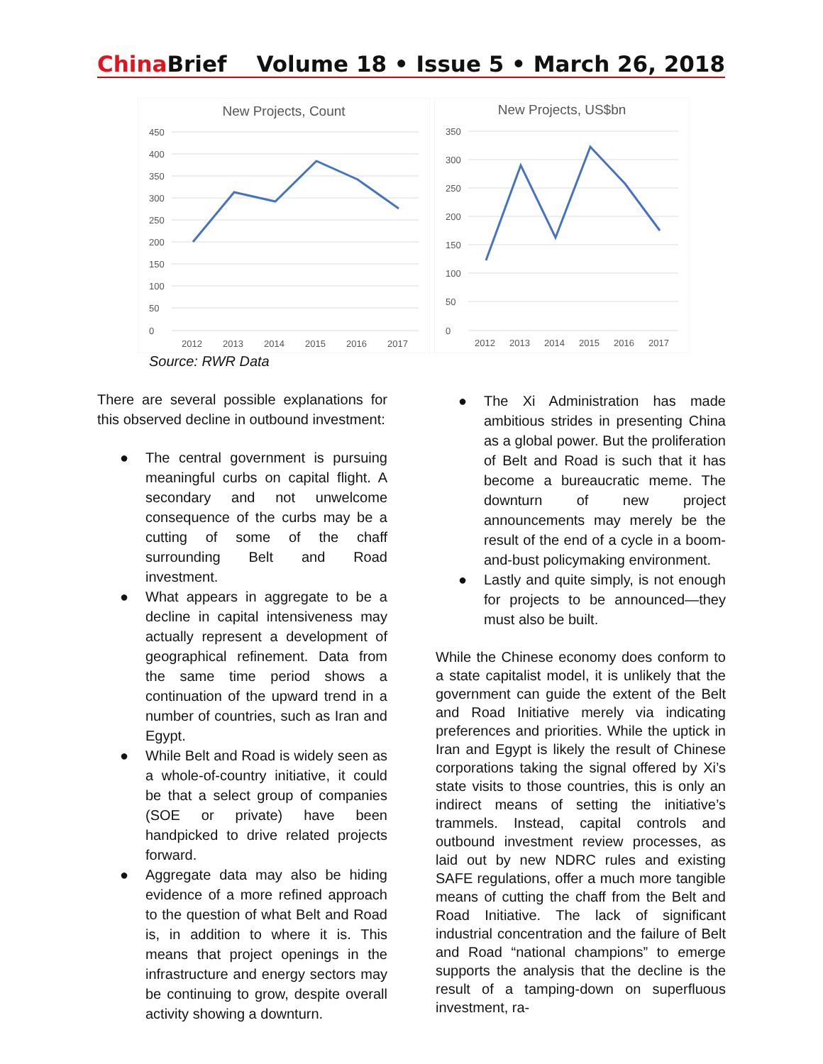China Brief Volume 18 • Issue 5 • March 26, 2018
New Projects, Count
450
400
350
300
250
200
150
100
50
0
2012
2013
2014
2015
2016
2017
New Projects, US$bn
350
300
250
200
150
100
50
0
2012
2013
2014
2015
2016
2017
Source: RWR Data
There are several possible explanations for this observed decline in outbound investment:
● The central government is pursuing meaningful curbs on capital flight. A secondary and not unwelcome consequence of the curbs may be a cutting of some of the chaff surrounding Belt and Road investment.
● What appears in aggregate to be a decline in capital intensiveness may actually represent a development of geographical refinement. Data from the same time period shows a continuation of the upward trend in a number of countries, such as Iran and Egypt.
● While Belt and Road is widely seen as a whole-of-country initiative, it could be that a select group of companies (SOE or private) have been handpicked to drive related projects forward.
● Aggregate data may also be hiding evidence of a more refined approach to the question of what Belt and Road is, in addition to where it is. This means that project openings in the infrastructure and energy sectors may be continuing to grow, despite overall activity showing a downturn.
● The Xi Administration has made ambitious strides in presenting China as a global power. But the proliferation of Belt and Road is such that it has become a bureaucratic meme. The downturn of new project announcements may merely be the result of the end of a cycle in a boom-and-bust policymaking environment.
● Lastly and quite simply, is not enough for projects to be announced—they must also be built.
While the Chinese economy does conform to a state capitalist model, it is unlikely that the government can guide the extent of the Belt and Road Initiative merely via indicating preferences and priorities. While the uptick in Iran and Egypt is likely the result of Chinese corporations taking the signal offered by Xi’s state visits to those countries, this is only an indirect means of setting the initiative’s trammels. Instead, capital controls and outbound investment review processes, as laid out by new NDRC rules and existing SAFE regulations, offer a much more tangible means of cutting the chaff from the Belt and Road Initiative. The lack of significant industrial concentration and the failure of Belt and Road “national champions” to emerge supports the analysis that the decline is the result of a tamping-down on superfluous investment, ra-